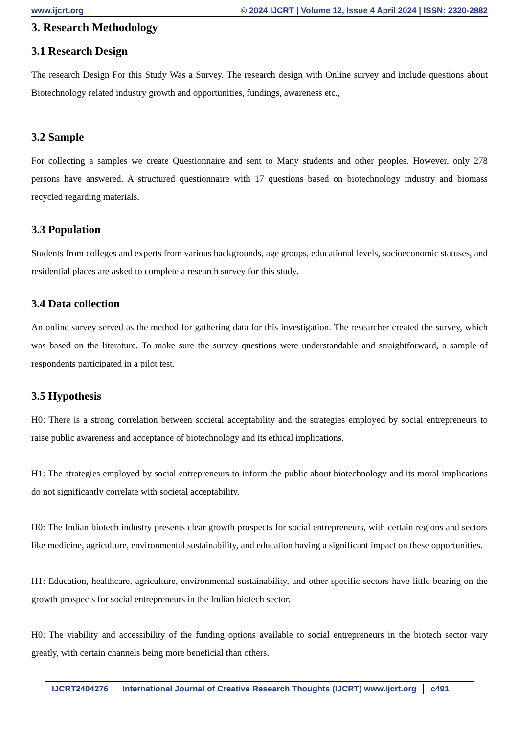www.ijcrt.org © 2024 IJCRT | Volume 12, Issue 4 April 2024 | ISSN: 2320-2882
3. Research Methodology
3.1 Research Design
The research Design For this Study Was a Survey. The research design with Online survey and include questions about Biotechnology related industry growth and opportunities, fundings, awareness etc.,
3.2 Sample
For collecting a samples we create Questionnaire and sent to Many students and other peoples. However, only 278 persons have answered. A structured questionnaire with 17 questions based on biotechnology industry and biomass recycled regarding materials.
3.3 Population
Students from colleges and experts from various backgrounds, age groups, educational levels, socioeconomic statuses, and residential places are asked to complete a research survey for this study.
3.4 Data collection
An online survey served as the method for gathering data for this investigation. The researcher created the survey, which was based on the literature. To make sure the survey questions were understandable and straightforward, a sample of respondents participated in a pilot test.
3.5 Hypothesis
H0: There is a strong correlation between societal acceptability and the strategies employed by social entrepreneurs to raise public awareness and acceptance of biotechnology and its ethical implications.
H1: The strategies employed by social entrepreneurs to inform the public about biotechnology and its moral implications do not significantly correlate with societal acceptability.
H0: The Indian biotech industry presents clear growth prospects for social entrepreneurs, with certain regions and sectors like medicine, agriculture, environmental sustainability, and education having a significant impact on these opportunities.
H1: Education, healthcare, agriculture, environmental sustainability, and other specific sectors have little bearing on the growth prospects for social entrepreneurs in the Indian biotech sector.
H0: The viability and accessibility of the funding options available to social entrepreneurs in the biotech sector vary greatly, with certain channels being more beneficial than others.
IJCRT2404276 International Journal of Creative Research Thoughts (IJCRT) www.ijcrt.org c491